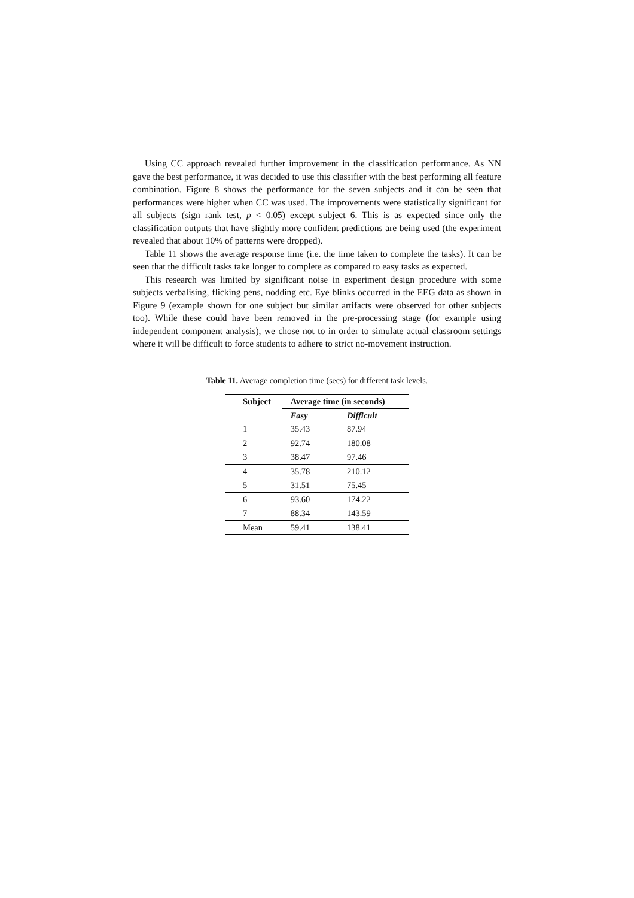Using CC approach revealed further improvement in the classification performance. As NN gave the best performance, it was decided to use this classifier with the best performing all feature combination. Figure 8 shows the performance for the seven subjects and it can be seen that performances were higher when CC was used. The improvements were statistically significant for all subjects (sign rank test, p < 0.05) except subject 6. This is as expected since only the classification outputs that have slightly more confident predictions are being used (the experiment revealed that about 10% of patterns were dropped).
Table 11 shows the average response time (i.e. the time taken to complete the tasks). It can be seen that the difficult tasks take longer to complete as compared to easy tasks as expected.
This research was limited by significant noise in experiment design procedure with some subjects verbalising, flicking pens, nodding etc. Eye blinks occurred in the EEG data as shown in Figure 9 (example shown for one subject but similar artifacts were observed for other subjects too). While these could have been removed in the pre-processing stage (for example using independent component analysis), we chose not to in order to simulate actual classroom settings where it will be difficult to force students to adhere to strict no-movement instruction.
Table 11. Average completion time (secs) for different task levels.
| Subject | Average time (in seconds) | |
| --- | --- | --- |
| | Easy | Difficult |
| 1 | 35.43 | 87.94 |
| 2 | 92.74 | 180.08 |
| 3 | 38.47 | 97.46 |
| 4 | 35.78 | 210.12 |
| 5 | 31.51 | 75.45 |
| 6 | 93.60 | 174.22 |
| 7 | 88.34 | 143.59 |
| Mean | 59.41 | 138.41 |